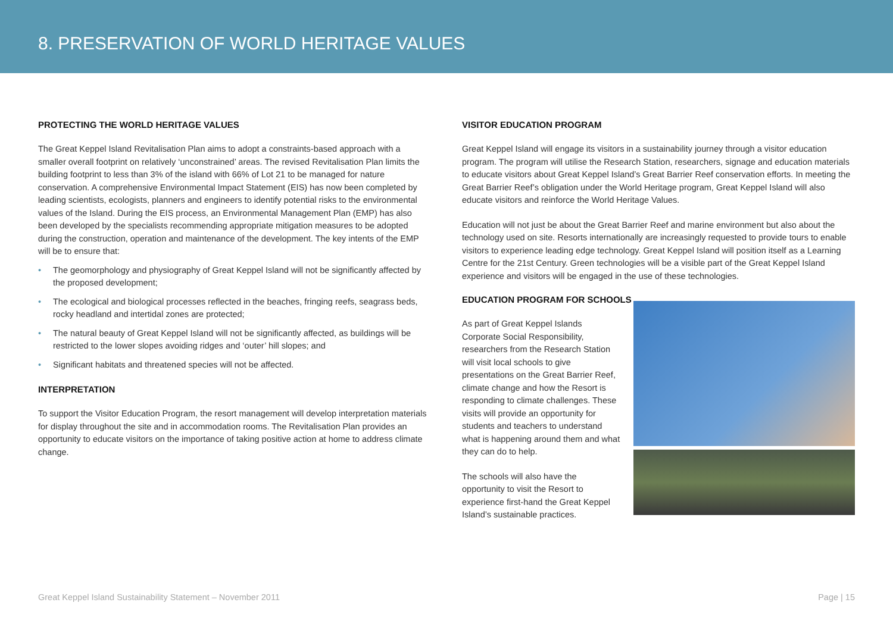8. PRESERVATION OF WORLD HERITAGE VALUES
PROTECTING THE WORLD HERITAGE VALUES
The Great Keppel Island Revitalisation Plan aims to adopt a constraints-based approach with a smaller overall footprint on relatively ‘unconstrained’ areas. The revised Revitalisation Plan limits the building footprint to less than 3% of the island with 66% of Lot 21 to be managed for nature conservation. A comprehensive Environmental Impact Statement (EIS) has now been completed by leading scientists, ecologists, planners and engineers to identify potential risks to the environmental values of the Island. During the EIS process, an Environmental Management Plan (EMP) has also been developed by the specialists recommending appropriate mitigation measures to be adopted during the construction, operation and maintenance of the development. The key intents of the EMP will be to ensure that:
• The geomorphology and physiography of Great Keppel Island will not be significantly affected by the proposed development;
• The ecological and biological processes reflected in the beaches, fringing reefs, seagrass beds, rocky headland and intertidal zones are protected;
• The natural beauty of Great Keppel Island will not be significantly affected, as buildings will be restricted to the lower slopes avoiding ridges and ‘outer’ hill slopes; and
• Significant habitats and threatened species will not be affected.
INTERPRETATION
To support the Visitor Education Program, the resort management will develop interpretation materials for display throughout the site and in accommodation rooms. The Revitalisation Plan provides an opportunity to educate visitors on the importance of taking positive action at home to address climate change.
VISITOR EDUCATION PROGRAM
Great Keppel Island will engage its visitors in a sustainability journey through a visitor education program. The program will utilise the Research Station, researchers, signage and education materials to educate visitors about Great Keppel Island’s Great Barrier Reef conservation efforts. In meeting the Great Barrier Reef’s obligation under the World Heritage program, Great Keppel Island will also educate visitors and reinforce the World Heritage Values.
Education will not just be about the Great Barrier Reef and marine environment but also about the technology used on site. Resorts internationally are increasingly requested to provide tours to enable visitors to experience leading edge technology. Great Keppel Island will position itself as a Learning Centre for the 21st Century. Green technologies will be a visible part of the Great Keppel Island experience and visitors will be engaged in the use of these technologies.
EDUCATION PROGRAM FOR SCHOOLS
As part of Great Keppel Islands Corporate Social Responsibility, researchers from the Research Station will visit local schools to give presentations on the Great Barrier Reef, climate change and how the Resort is responding to climate challenges. These visits will provide an opportunity for students and teachers to understand what is happening around them and what they can do to help.
The schools will also have the opportunity to visit the Resort to experience first-hand the Great Keppel Island’s sustainable practices.
Great Keppel Island Sustainability Statement – November 2011 Page | 15